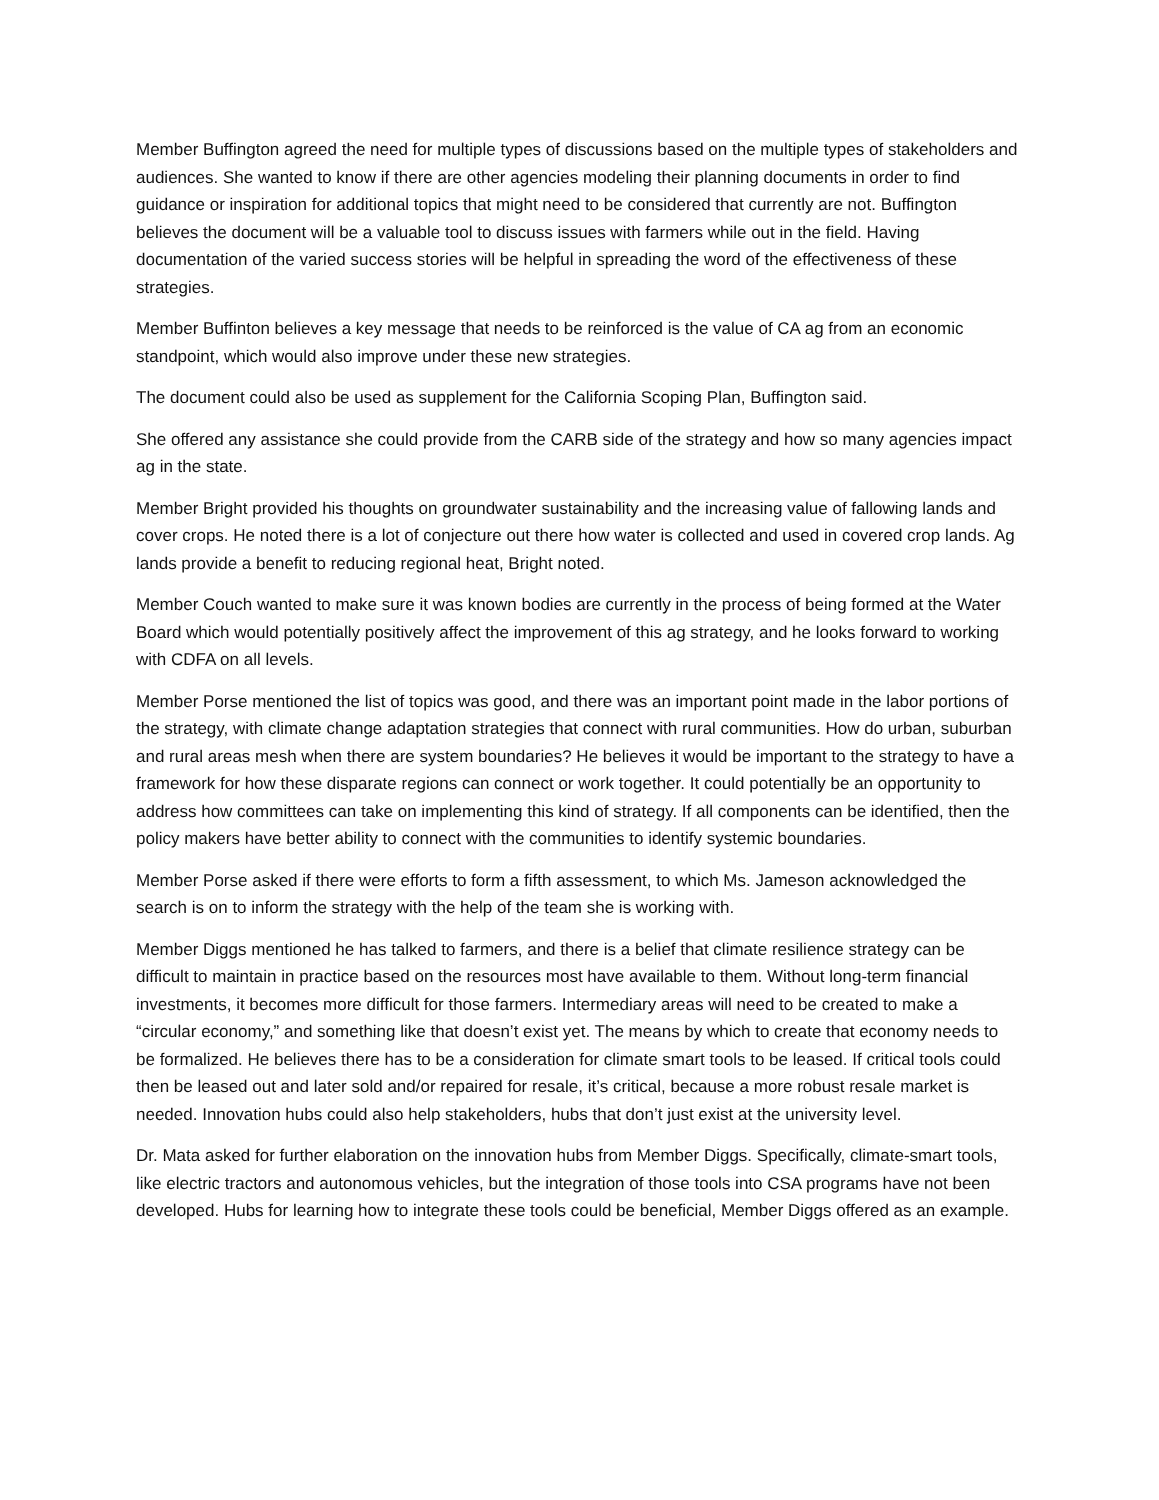Member Buffington agreed the need for multiple types of discussions based on the multiple types of stakeholders and audiences. She wanted to know if there are other agencies modeling their planning documents in order to find guidance or inspiration for additional topics that might need to be considered that currently are not. Buffington believes the document will be a valuable tool to discuss issues with farmers while out in the field. Having documentation of the varied success stories will be helpful in spreading the word of the effectiveness of these strategies.
Member Buffinton believes a key message that needs to be reinforced is the value of CA ag from an economic standpoint, which would also improve under these new strategies.
The document could also be used as supplement for the California Scoping Plan, Buffington said.
She offered any assistance she could provide from the CARB side of the strategy and how so many agencies impact ag in the state.
Member Bright provided his thoughts on groundwater sustainability and the increasing value of fallowing lands and cover crops. He noted there is a lot of conjecture out there how water is collected and used in covered crop lands. Ag lands provide a benefit to reducing regional heat, Bright noted.
Member Couch wanted to make sure it was known bodies are currently in the process of being formed at the Water Board which would potentially positively affect the improvement of this ag strategy, and he looks forward to working with CDFA on all levels.
Member Porse mentioned the list of topics was good, and there was an important point made in the labor portions of the strategy, with climate change adaptation strategies that connect with rural communities. How do urban, suburban and rural areas mesh when there are system boundaries? He believes it would be important to the strategy to have a framework for how these disparate regions can connect or work together. It could potentially be an opportunity to address how committees can take on implementing this kind of strategy. If all components can be identified, then the policy makers have better ability to connect with the communities to identify systemic boundaries.
Member Porse asked if there were efforts to form a fifth assessment, to which Ms. Jameson acknowledged the search is on to inform the strategy with the help of the team she is working with.
Member Diggs mentioned he has talked to farmers, and there is a belief that climate resilience strategy can be difficult to maintain in practice based on the resources most have available to them. Without long-term financial investments, it becomes more difficult for those farmers. Intermediary areas will need to be created to make a “circular economy,” and something like that doesn’t exist yet. The means by which to create that economy needs to be formalized. He believes there has to be a consideration for climate smart tools to be leased. If critical tools could then be leased out and later sold and/or repaired for resale, it’s critical, because a more robust resale market is needed. Innovation hubs could also help stakeholders, hubs that don’t just exist at the university level.
Dr. Mata asked for further elaboration on the innovation hubs from Member Diggs. Specifically, climate-smart tools, like electric tractors and autonomous vehicles, but the integration of those tools into CSA programs have not been developed. Hubs for learning how to integrate these tools could be beneficial, Member Diggs offered as an example.